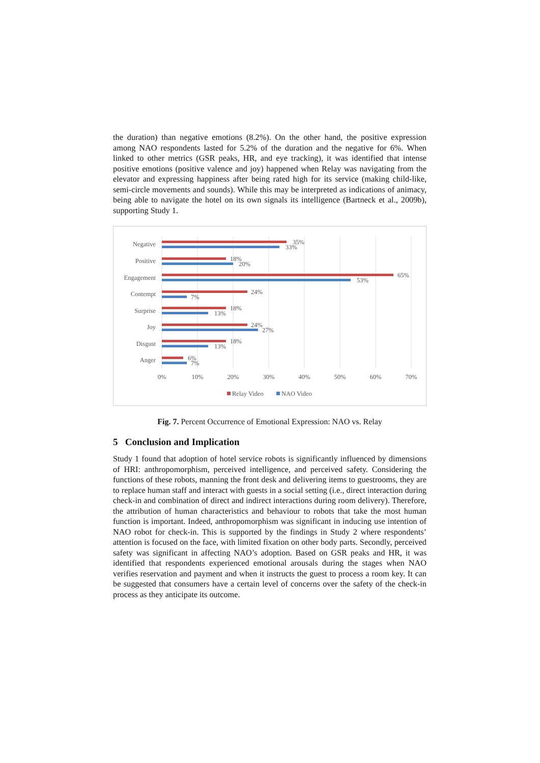the duration) than negative emotions (8.2%). On the other hand, the positive expression among NAO respondents lasted for 5.2% of the duration and the negative for 6%. When linked to other metrics (GSR peaks, HR, and eye tracking), it was identified that intense positive emotions (positive valence and joy) happened when Relay was navigating from the elevator and expressing happiness after being rated high for its service (making child-like, semi-circle movements and sounds). While this may be interpreted as indications of animacy, being able to navigate the hotel on its own signals its intelligence (Bartneck et al., 2009b), supporting Study 1.
Negative
Positive
Engagement
Contempt
Surprise
Joy
Disgust
Anger
35%
33%
18%
20%
65%
53%
24%
7%
18%
13%
24%
27%
18%
13%
6%
7%
0%
10%
20%
30%
40%
50%
60%
70%
Relay Video
NAO Video
Fig. 7. Percent Occurrence of Emotional Expression: NAO vs. Relay
5 Conclusion and Implication
Study 1 found that adoption of hotel service robots is significantly influenced by dimensions of HRI: anthropomorphism, perceived intelligence, and perceived safety. Considering the functions of these robots, manning the front desk and delivering items to guestrooms, they are to replace human staff and interact with guests in a social setting (i.e., direct interaction during check-in and combination of direct and indirect interactions during room delivery). Therefore, the attribution of human characteristics and behaviour to robots that take the most human function is important. Indeed, anthropomorphism was significant in inducing use intention of NAO robot for check-in. This is supported by the findings in Study 2 where respondents’ attention is focused on the face, with limited fixation on other body parts. Secondly, perceived safety was significant in affecting NAO’s adoption. Based on GSR peaks and HR, it was identified that respondents experienced emotional arousals during the stages when NAO verifies reservation and payment and when it instructs the guest to process a room key. It can be suggested that consumers have a certain level of concerns over the safety of the check-in process as they anticipate its outcome.